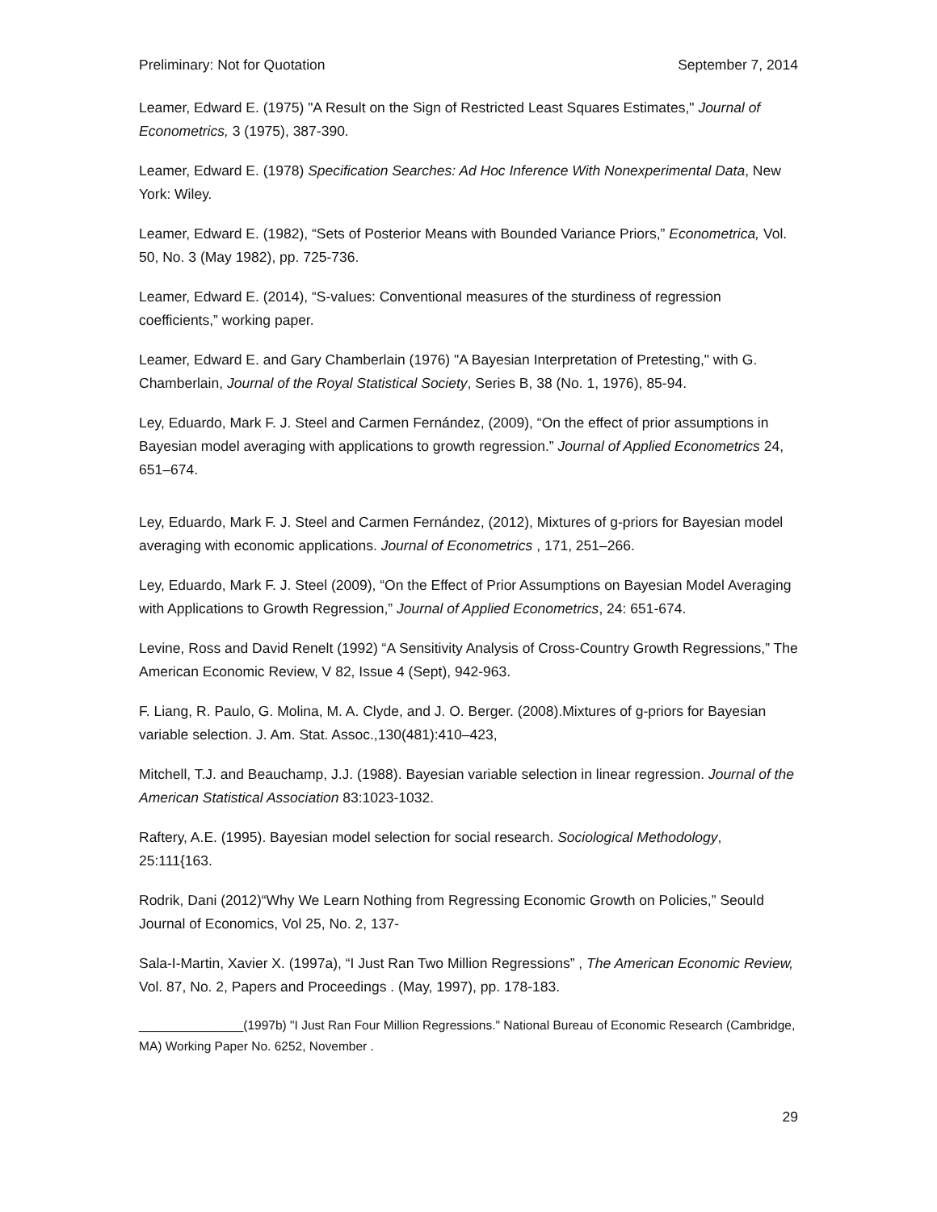Preliminary: Not for Quotation September 7, 2014
Leamer, Edward E. (1975) "A Result on the Sign of Restricted Least Squares Estimates," Journal of Econometrics, 3 (1975), 387-390.
Leamer, Edward E. (1978) Specification Searches: Ad Hoc Inference With Nonexperimental Data, New York: Wiley.
Leamer, Edward E. (1982), “Sets of Posterior Means with Bounded Variance Priors,” Econometrica, Vol. 50, No. 3 (May 1982), pp. 725-736.
Leamer, Edward E. (2014), “S-values: Conventional measures of the sturdiness of regression coefficients,” working paper.
Leamer, Edward E. and Gary Chamberlain (1976) "A Bayesian Interpretation of Pretesting," with G. Chamberlain, Journal of the Royal Statistical Society, Series B, 38 (No. 1, 1976), 85-94.
Ley, Eduardo, Mark F. J. Steel and Carmen Fernández, (2009), “On the effect of prior assumptions in Bayesian model averaging with applications to growth regression.” Journal of Applied Econometrics 24, 651–674.
Ley, Eduardo, Mark F. J. Steel and Carmen Fernández, (2012), Mixtures of g-priors for Bayesian model averaging with economic applications. Journal of Econometrics , 171, 251–266.
Ley, Eduardo, Mark F. J. Steel (2009), “On the Effect of Prior Assumptions on Bayesian Model Averaging with Applications to Growth Regression,” Journal of Applied Econometrics, 24: 651-674.
Levine, Ross and David Renelt (1992) “A Sensitivity Analysis of Cross-Country Growth Regressions,” The American Economic Review, V 82, Issue 4 (Sept), 942-963.
F. Liang, R. Paulo, G. Molina, M. A. Clyde, and J. O. Berger. (2008).Mixtures of g-priors for Bayesian variable selection. J. Am. Stat. Assoc.,130(481):410–423,
Mitchell, T.J. and Beauchamp, J.J. (1988). Bayesian variable selection in linear regression. Journal of the American Statistical Association 83:1023-1032.
Raftery, A.E. (1995). Bayesian model selection for social research. Sociological Methodology, 25:111{163.
Rodrik, Dani (2012)“Why We Learn Nothing from Regressing Economic Growth on Policies,” Seould Journal of Economics, Vol 25, No. 2, 137-
Sala-I-Martin, Xavier X. (1997a), “I Just Ran Two Million Regressions” , The American Economic Review, Vol. 87, No. 2, Papers and Proceedings . (May, 1997), pp. 178-183.
_______________(1997b) "I Just Ran Four Million Regressions." National Bureau of Economic Research (Cambridge, MA) Working Paper No. 6252, November .
29